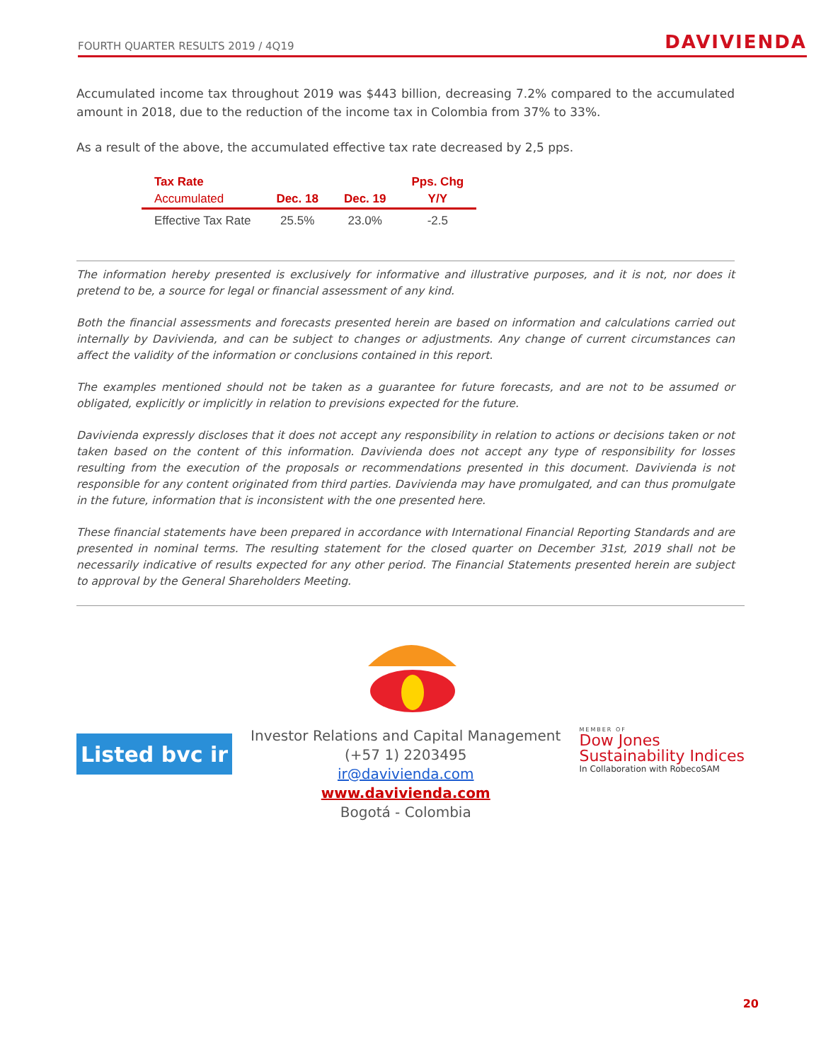FOURTH QUARTER RESULTS 2019 / 4Q19 DAVIVIENDA
Accumulated income tax throughout 2019 was $443 billion, decreasing 7.2% compared to the accumulated amount in 2018, due to the reduction of the income tax in Colombia from 37% to 33%.
As a result of the above, the accumulated effective tax rate decreased by 2,5 pps.
| Tax Rate | | | Pps. Chg |
| --- | --- | --- | --- |
| Accumulated | Dec. 18 | Dec. 19 | Y/Y |
| Effective Tax Rate | 25.5% | 23.0% | -2.5 |
The information hereby presented is exclusively for informative and illustrative purposes, and it is not, nor does it pretend to be, a source for legal or financial assessment of any kind.
Both the financial assessments and forecasts presented herein are based on information and calculations carried out internally by Davivienda, and can be subject to changes or adjustments. Any change of current circumstances can affect the validity of the information or conclusions contained in this report.
The examples mentioned should not be taken as a guarantee for future forecasts, and are not to be assumed or obligated, explicitly or implicitly in relation to previsions expected for the future.
Davivienda expressly discloses that it does not accept any responsibility in relation to actions or decisions taken or not taken based on the content of this information. Davivienda does not accept any type of responsibility for losses resulting from the execution of the proposals or recommendations presented in this document. Davivienda is not responsible for any content originated from third parties. Davivienda may have promulgated, and can thus promulgate in the future, information that is inconsistent with the one presented here.
These financial statements have been prepared in accordance with International Financial Reporting Standards and are presented in nominal terms. The resulting statement for the closed quarter on December 31st, 2019 shall not be necessarily indicative of results expected for any other period. The Financial Statements presented herein are subject to approval by the General Shareholders Meeting.
Listed bvc ir
Investor Relations and Capital Management
(+57 1) 2203495
ir@davivienda.com
www.davivienda.com
Bogotá - Colombia
MEMBER OF
Dow Jones
Sustainability Indices
In Collaboration with RobecoSAM
20